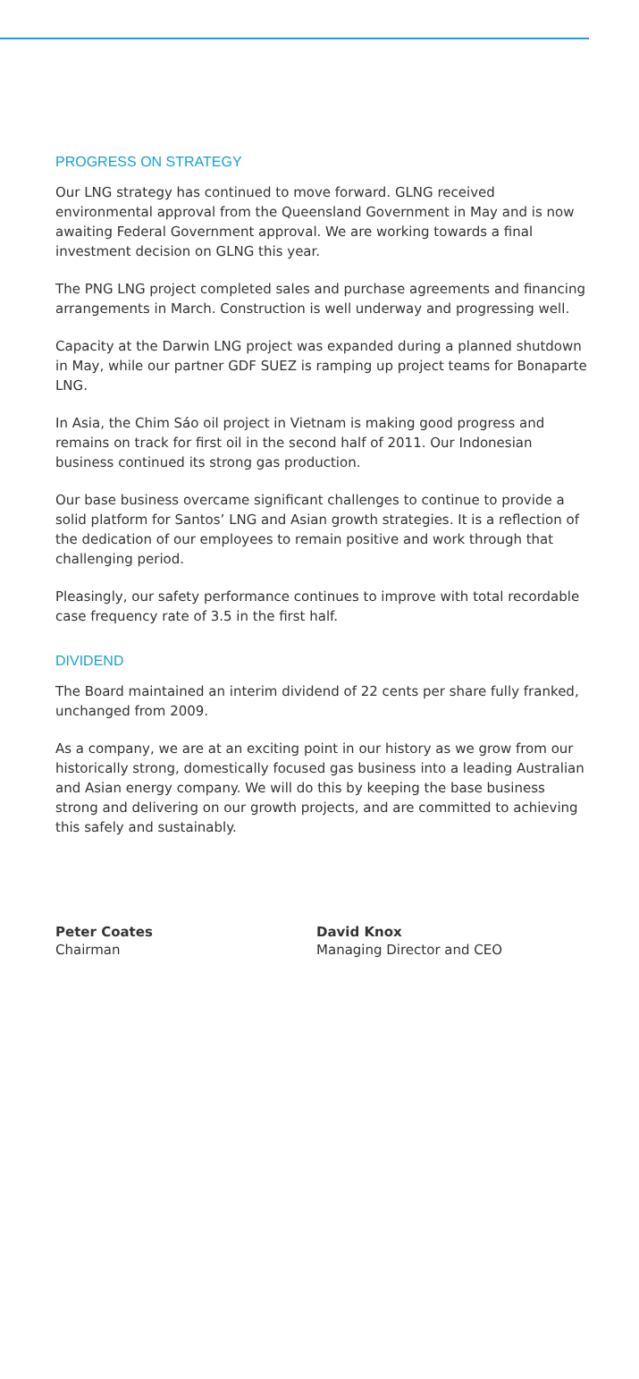PROGRESS ON STRATEGY
Our LNG strategy has continued to move forward. GLNG received environmental approval from the Queensland Government in May and is now awaiting Federal Government approval. We are working towards a final investment decision on GLNG this year.
The PNG LNG project completed sales and purchase agreements and financing arrangements in March. Construction is well underway and progressing well.
Capacity at the Darwin LNG project was expanded during a planned shutdown in May, while our partner GDF SUEZ is ramping up project teams for Bonaparte LNG.
In Asia, the Chim Sáo oil project in Vietnam is making good progress and remains on track for first oil in the second half of 2011. Our Indonesian business continued its strong gas production.
Our base business overcame significant challenges to continue to provide a solid platform for Santos’ LNG and Asian growth strategies. It is a reflection of the dedication of our employees to remain positive and work through that challenging period.
Pleasingly, our safety performance continues to improve with total recordable case frequency rate of 3.5 in the first half.
DIVIDEND
The Board maintained an interim dividend of 22 cents per share fully franked, unchanged from 2009.
As a company, we are at an exciting point in our history as we grow from our historically strong, domestically focused gas business into a leading Australian and Asian energy company. We will do this by keeping the base business strong and delivering on our growth projects, and are committed to achieving this safely and sustainably.
Peter Coates
Chairman
David Knox
Managing Director and CEO